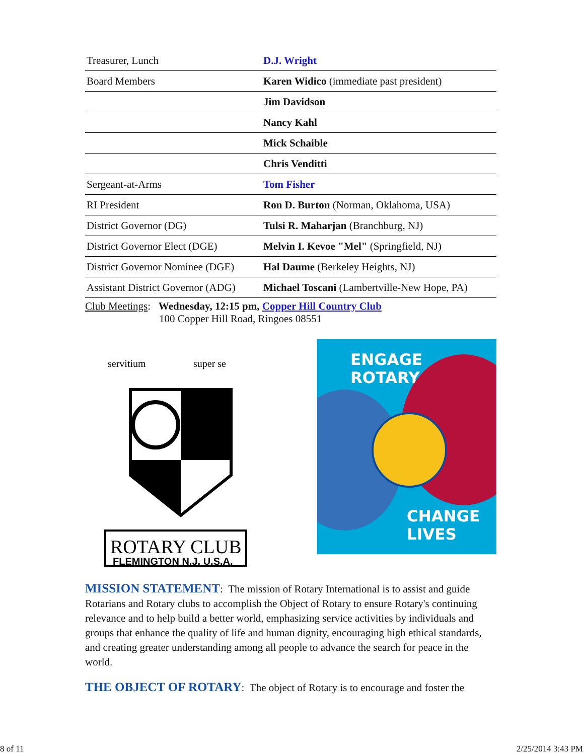| Treasurer, Lunch | D.J. Wright |
| Board Members | Karen Widico (immediate past president) |
| | Jim Davidson |
| | Nancy Kahl |
| | Mick Schaible |
| | Chris Venditti |
| Sergeant-at-Arms | Tom Fisher |
| RI President | Ron D. Burton (Norman, Oklahoma, USA) |
| District Governor (DG) | Tulsi R. Maharjan (Branchburg, NJ) |
| District Governor Elect (DGE) | Melvin I. Kevoe "Mel" (Springfield, NJ) |
| District Governor Nominee (DGE) | Hal Daume (Berkeley Heights, NJ) |
| Assistant District Governor (ADG) | Michael Toscani (Lambertville-New Hope, PA) |
Club Meetings: Wednesday, 12:15 pm, Copper Hill Country Club
100 Copper Hill Road, Ringoes 08551
ROTARY CLUB
FLEMINGTON N.J. U.S.A.
servitium
super se
ENGAGE
ROTARY
CHANGE
LIVES
MISSION STATEMENT: The mission of Rotary International is to assist and guide Rotarians and Rotary clubs to accomplish the Object of Rotary to ensure Rotary's continuing relevance and to help build a better world, emphasizing service activities by individuals and groups that enhance the quality of life and human dignity, encouraging high ethical standards, and creating greater understanding among all people to advance the search for peace in the world.
THE OBJECT OF ROTARY: The object of Rotary is to encourage and foster the
8 of 11 2/25/2014 3:43 PM